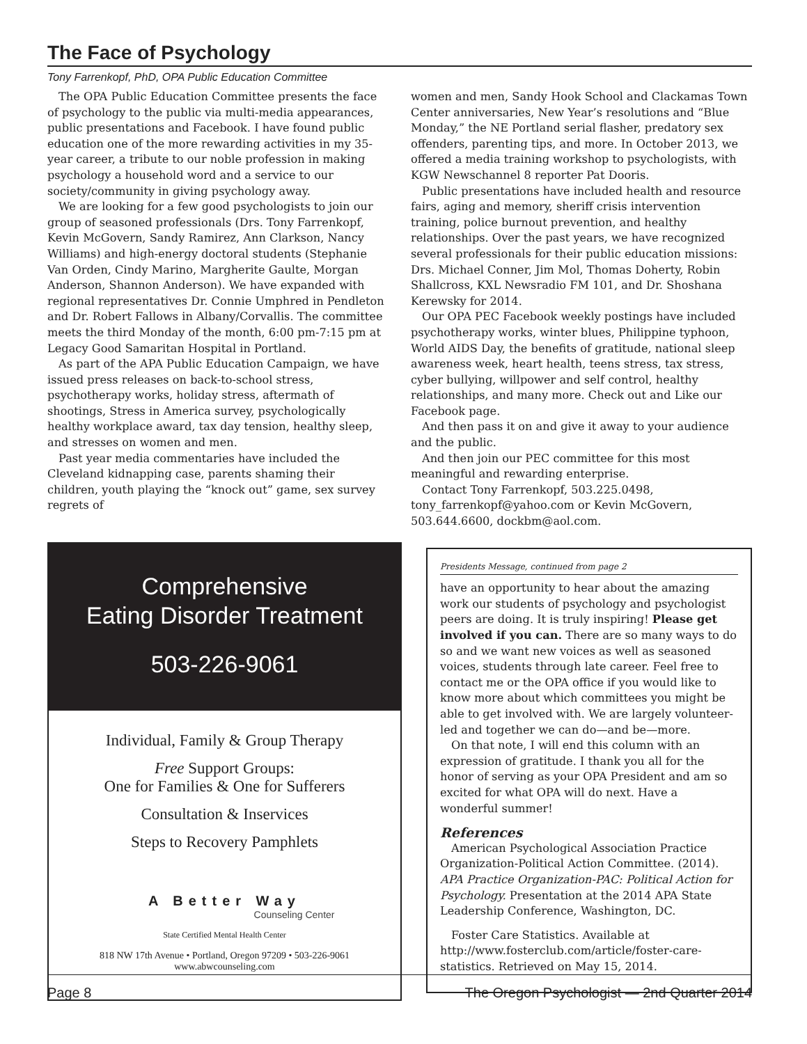The Face of Psychology
Tony Farrenkopf, PhD, OPA Public Education Committee
The OPA Public Education Committee presents the face of psychology to the public via multi-media appearances, public presentations and Facebook. I have found public education one of the more rewarding activities in my 35-year career, a tribute to our noble profession in making psychology a household word and a service to our society/community in giving psychology away.
We are looking for a few good psychologists to join our group of seasoned professionals (Drs. Tony Farrenkopf, Kevin McGovern, Sandy Ramirez, Ann Clarkson, Nancy Williams) and high-energy doctoral students (Stephanie Van Orden, Cindy Marino, Margherite Gaulte, Morgan Anderson, Shannon Anderson). We have expanded with regional representatives Dr. Connie Umphred in Pendleton and Dr. Robert Fallows in Albany/Corvallis. The committee meets the third Monday of the month, 6:00 pm-7:15 pm at Legacy Good Samaritan Hospital in Portland.
As part of the APA Public Education Campaign, we have issued press releases on back-to-school stress, psychotherapy works, holiday stress, aftermath of shootings, Stress in America survey, psychologically healthy workplace award, tax day tension, healthy sleep, and stresses on women and men.
Past year media commentaries have included the Cleveland kidnapping case, parents shaming their children, youth playing the “knock out” game, sex survey regrets of
women and men, Sandy Hook School and Clackamas Town Center anniversaries, New Year’s resolutions and “Blue Monday,” the NE Portland serial flasher, predatory sex offenders, parenting tips, and more. In October 2013, we offered a media training workshop to psychologists, with KGW Newschannel 8 reporter Pat Dooris.
Public presentations have included health and resource fairs, aging and memory, sheriff crisis intervention training, police burnout prevention, and healthy relationships. Over the past years, we have recognized several professionals for their public education missions: Drs. Michael Conner, Jim Mol, Thomas Doherty, Robin Shallcross, KXL Newsradio FM 101, and Dr. Shoshana Kerewsky for 2014.
Our OPA PEC Facebook weekly postings have included psychotherapy works, winter blues, Philippine typhoon, World AIDS Day, the benefits of gratitude, national sleep awareness week, heart health, teens stress, tax stress, cyber bullying, willpower and self control, healthy relationships, and many more. Check out and Like our Facebook page.
And then pass it on and give it away to your audience and the public.
And then join our PEC committee for this most meaningful and rewarding enterprise.
Contact Tony Farrenkopf, 503.225.0498, tony_farrenkopf@yahoo.com or Kevin McGovern, 503.644.6600, dockbm@aol.com.
Comprehensive
Eating Disorder Treatment
503-226-9061
Individual, Family & Group Therapy
Free Support Groups:
One for Families & One for Sufferers
Consultation & Inservices
Steps to Recovery Pamphlets
A Better Way
Counseling Center
State Certified Mental Health Center
818 NW 17th Avenue • Portland, Oregon 97209 • 503-226-9061
www.abwcounseling.com
Presidents Message, continued from page 2
have an opportunity to hear about the amazing work our students of psychology and psychologist peers are doing. It is truly inspiring! Please get involved if you can. There are so many ways to do so and we want new voices as well as seasoned voices, students through late career. Feel free to contact me or the OPA office if you would like to know more about which committees you might be able to get involved with. We are largely volunteer-led and together we can do—and be—more.
On that note, I will end this column with an expression of gratitude. I thank you all for the honor of serving as your OPA President and am so excited for what OPA will do next. Have a wonderful summer!
References
American Psychological Association Practice Organization-Political Action Committee. (2014). APA Practice Organization-PAC: Political Action for Psychology. Presentation at the 2014 APA State Leadership Conference, Washington, DC.
Foster Care Statistics. Available at http://www.fosterclub.com/article/foster-care-statistics. Retrieved on May 15, 2014.
Page 8 The Oregon Psychologist — 2nd Quarter 2014